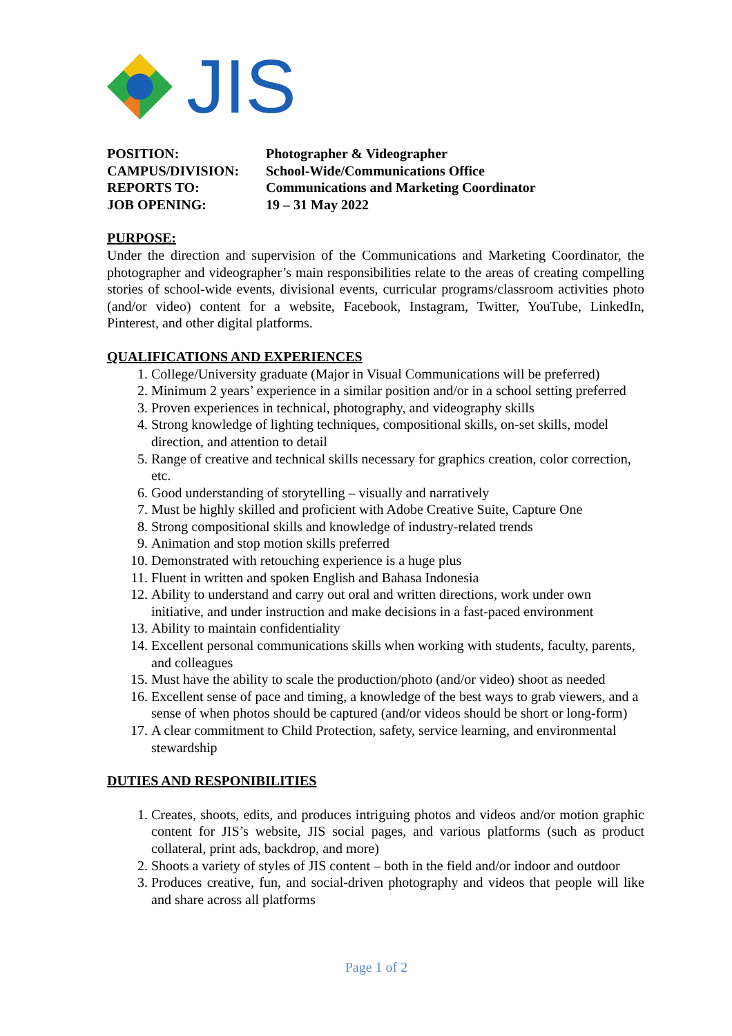JIS
| POSITION: | Photographer & Videographer |
| CAMPUS/DIVISION: | School-Wide/Communications Office |
| REPORTS TO: | Communications and Marketing Coordinator |
| JOB OPENING: | 19 – 31 May 2022 |
PURPOSE:
Under the direction and supervision of the Communications and Marketing Coordinator, the photographer and videographer’s main responsibilities relate to the areas of creating compelling stories of school-wide events, divisional events, curricular programs/classroom activities photo (and/or video) content for a website, Facebook, Instagram, Twitter, YouTube, LinkedIn, Pinterest, and other digital platforms.
QUALIFICATIONS AND EXPERIENCES
1. College/University graduate (Major in Visual Communications will be preferred)
2. Minimum 2 years’ experience in a similar position and/or in a school setting preferred
3. Proven experiences in technical, photography, and videography skills
4. Strong knowledge of lighting techniques, compositional skills, on-set skills, model direction, and attention to detail
5. Range of creative and technical skills necessary for graphics creation, color correction, etc.
6. Good understanding of storytelling – visually and narratively
7. Must be highly skilled and proficient with Adobe Creative Suite, Capture One
8. Strong compositional skills and knowledge of industry-related trends
9. Animation and stop motion skills preferred
10. Demonstrated with retouching experience is a huge plus
11. Fluent in written and spoken English and Bahasa Indonesia
12. Ability to understand and carry out oral and written directions, work under own initiative, and under instruction and make decisions in a fast-paced environment
13. Ability to maintain confidentiality
14. Excellent personal communications skills when working with students, faculty, parents, and colleagues
15. Must have the ability to scale the production/photo (and/or video) shoot as needed
16. Excellent sense of pace and timing, a knowledge of the best ways to grab viewers, and a sense of when photos should be captured (and/or videos should be short or long-form)
17. A clear commitment to Child Protection, safety, service learning, and environmental stewardship
DUTIES AND RESPONIBILITIES
1. Creates, shoots, edits, and produces intriguing photos and videos and/or motion graphic content for JIS’s website, JIS social pages, and various platforms (such as product collateral, print ads, backdrop, and more)
2. Shoots a variety of styles of JIS content – both in the field and/or indoor and outdoor
3. Produces creative, fun, and social-driven photography and videos that people will like and share across all platforms
Page 1 of 2